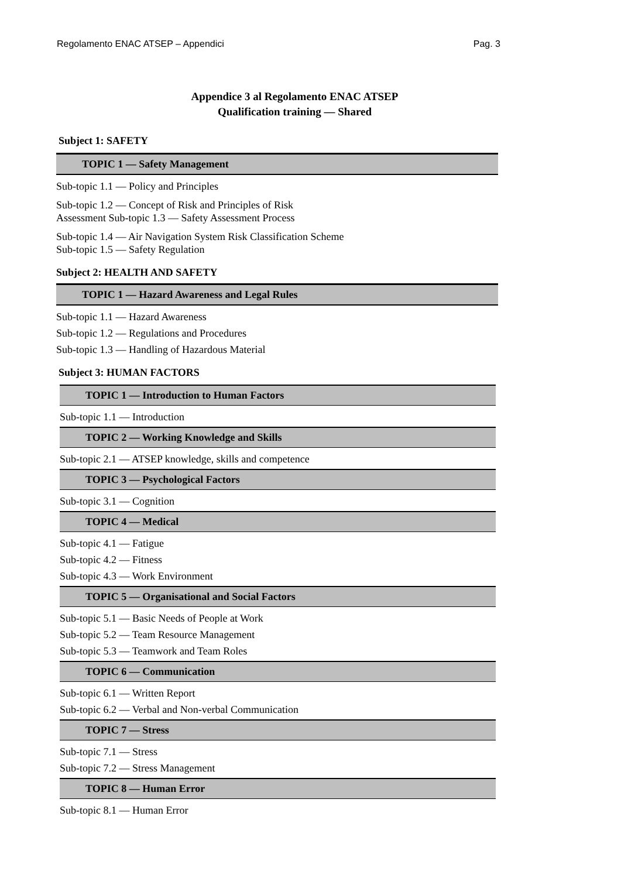Regolamento ENAC ATSEP – Appendici Pag. 3
Appendice 3 al Regolamento ENAC ATSEP
Qualification training — Shared
Subject 1: SAFETY
TOPIC 1 — Safety Management
Sub-topic 1.1 — Policy and Principles
Sub-topic 1.2 — Concept of Risk and Principles of Risk
Assessment Sub-topic 1.3 — Safety Assessment Process
Sub-topic 1.4 — Air Navigation System Risk Classification Scheme
Sub-topic 1.5 — Safety Regulation
Subject 2: HEALTH AND SAFETY
TOPIC 1 — Hazard Awareness and Legal Rules
Sub-topic 1.1 — Hazard Awareness
Sub-topic 1.2 — Regulations and Procedures
Sub-topic 1.3 — Handling of Hazardous Material
Subject 3: HUMAN FACTORS
TOPIC 1 — Introduction to Human Factors
Sub-topic 1.1 — Introduction
TOPIC 2 — Working Knowledge and Skills
Sub-topic 2.1 — ATSEP knowledge, skills and competence
TOPIC 3 — Psychological Factors
Sub-topic 3.1 — Cognition
TOPIC 4 — Medical
Sub-topic 4.1 — Fatigue
Sub-topic 4.2 — Fitness
Sub-topic 4.3 — Work Environment
TOPIC 5 — Organisational and Social Factors
Sub-topic 5.1 — Basic Needs of People at Work
Sub-topic 5.2 — Team Resource Management
Sub-topic 5.3 — Teamwork and Team Roles
TOPIC 6 — Communication
Sub-topic 6.1 — Written Report
Sub-topic 6.2 — Verbal and Non-verbal Communication
TOPIC 7 — Stress
Sub-topic 7.1 — Stress
Sub-topic 7.2 — Stress Management
TOPIC 8 — Human Error
Sub-topic 8.1 — Human Error